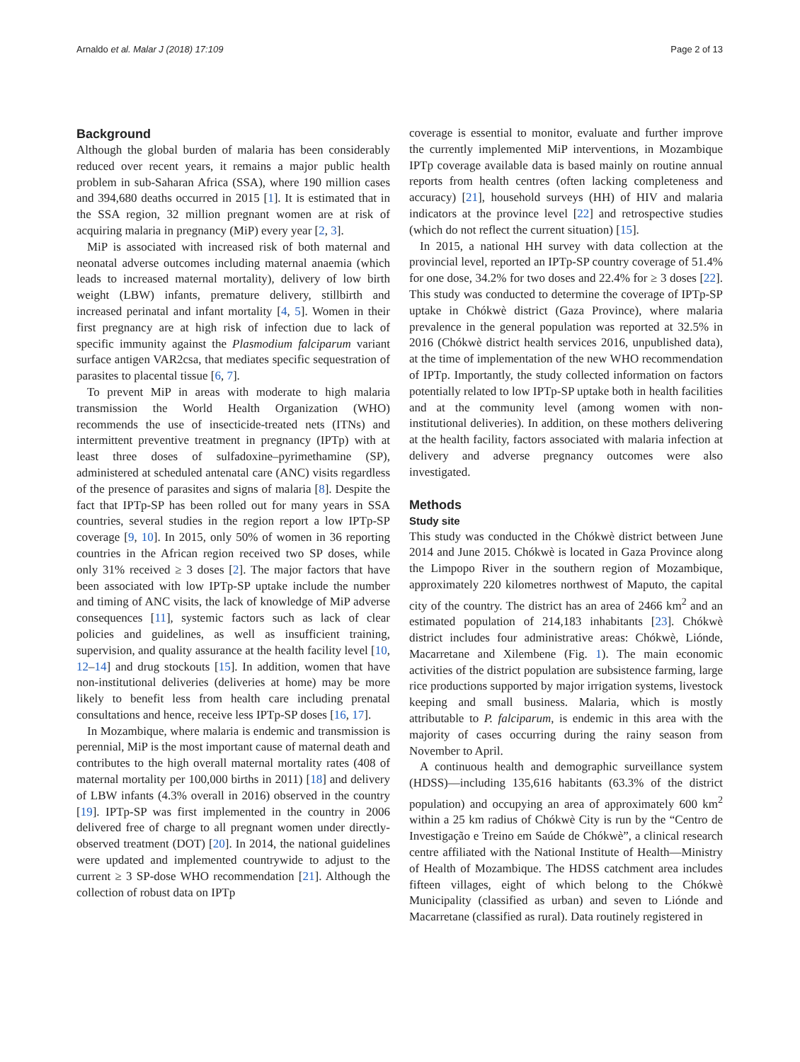Arnaldo et al. Malar J (2018) 17:109 Page 2 of 13
Background
Although the global burden of malaria has been considerably reduced over recent years, it remains a major public health problem in sub-Saharan Africa (SSA), where 190 million cases and 394,680 deaths occurred in 2015 [1]. It is estimated that in the SSA region, 32 million pregnant women are at risk of acquiring malaria in pregnancy (MiP) every year [2, 3].
MiP is associated with increased risk of both maternal and neonatal adverse outcomes including maternal anaemia (which leads to increased maternal mortality), delivery of low birth weight (LBW) infants, premature delivery, stillbirth and increased perinatal and infant mortality [4, 5]. Women in their first pregnancy are at high risk of infection due to lack of specific immunity against the Plasmodium falciparum variant surface antigen VAR2csa, that mediates specific sequestration of parasites to placental tissue [6, 7].
To prevent MiP in areas with moderate to high malaria transmission the World Health Organization (WHO) recommends the use of insecticide-treated nets (ITNs) and intermittent preventive treatment in pregnancy (IPTp) with at least three doses of sulfadoxine–pyrimethamine (SP), administered at scheduled antenatal care (ANC) visits regardless of the presence of parasites and signs of malaria [8]. Despite the fact that IPTp-SP has been rolled out for many years in SSA countries, several studies in the region report a low IPTp-SP coverage [9, 10]. In 2015, only 50% of women in 36 reporting countries in the African region received two SP doses, while only 31% received ≥ 3 doses [2]. The major factors that have been associated with low IPTp-SP uptake include the number and timing of ANC visits, the lack of knowledge of MiP adverse consequences [11], systemic factors such as lack of clear policies and guidelines, as well as insufficient training, supervision, and quality assurance at the health facility level [10, 12–14] and drug stockouts [15]. In addition, women that have non-institutional deliveries (deliveries at home) may be more likely to benefit less from health care including prenatal consultations and hence, receive less IPTp-SP doses [16, 17].
In Mozambique, where malaria is endemic and transmission is perennial, MiP is the most important cause of maternal death and contributes to the high overall maternal mortality rates (408 of maternal mortality per 100,000 births in 2011) [18] and delivery of LBW infants (4.3% overall in 2016) observed in the country [19]. IPTp-SP was first implemented in the country in 2006 delivered free of charge to all pregnant women under directly-observed treatment (DOT) [20]. In 2014, the national guidelines were updated and implemented countrywide to adjust to the current ≥ 3 SP-dose WHO recommendation [21]. Although the collection of robust data on IPTp
coverage is essential to monitor, evaluate and further improve the currently implemented MiP interventions, in Mozambique IPTp coverage available data is based mainly on routine annual reports from health centres (often lacking completeness and accuracy) [21], household surveys (HH) of HIV and malaria indicators at the province level [22] and retrospective studies (which do not reflect the current situation) [15].
In 2015, a national HH survey with data collection at the provincial level, reported an IPTp-SP country coverage of 51.4% for one dose, 34.2% for two doses and 22.4% for ≥ 3 doses [22]. This study was conducted to determine the coverage of IPTp-SP uptake in Chókwè district (Gaza Province), where malaria prevalence in the general population was reported at 32.5% in 2016 (Chókwè district health services 2016, unpublished data), at the time of implementation of the new WHO recommendation of IPTp. Importantly, the study collected information on factors potentially related to low IPTp-SP uptake both in health facilities and at the community level (among women with non-institutional deliveries). In addition, on these mothers delivering at the health facility, factors associated with malaria infection at delivery and adverse pregnancy outcomes were also investigated.
Methods
Study site
This study was conducted in the Chókwè district between June 2014 and June 2015. Chókwè is located in Gaza Province along the Limpopo River in the southern region of Mozambique, approximately 220 kilometres northwest of Maputo, the capital city of the country. The district has an area of 2466 km<sup>2</sup> and an estimated population of 214,183 inhabitants [23]. Chókwè district includes four administrative areas: Chókwè, Liónde, Macarretane and Xilembene (Fig. 1). The main economic activities of the district population are subsistence farming, large rice productions supported by major irrigation systems, livestock keeping and small business. Malaria, which is mostly attributable to P. falciparum, is endemic in this area with the majority of cases occurring during the rainy season from November to April.
A continuous health and demographic surveillance system (HDSS)—including 135,616 habitants (63.3% of the district population) and occupying an area of approximately 600 km<sup>2</sup> within a 25 km radius of Chókwè City is run by the “Centro de Investigação e Treino em Saúde de Chókwè”, a clinical research centre affiliated with the National Institute of Health—Ministry of Health of Mozambique. The HDSS catchment area includes fifteen villages, eight of which belong to the Chókwè Municipality (classified as urban) and seven to Liónde and Macarretane (classified as rural). Data routinely registered in